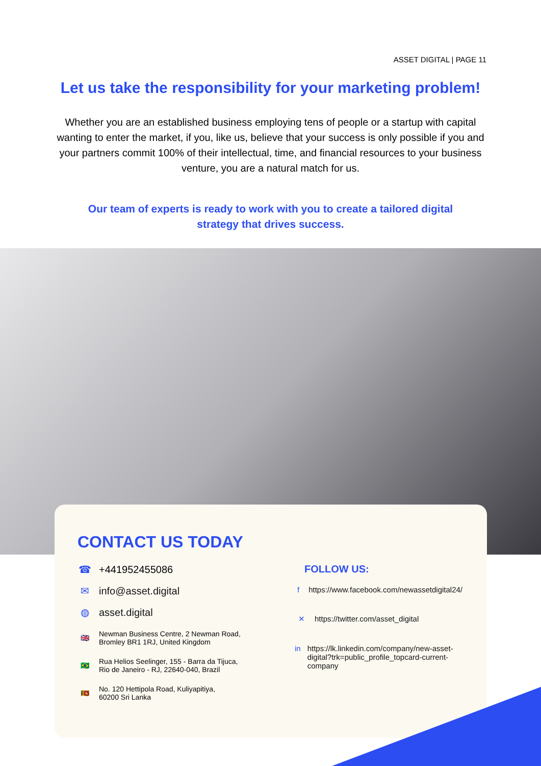ASSET DIGITAL | PAGE 11
Let us take the responsibility for your marketing problem!
Whether you are an established business employing tens of people or a startup with capital wanting to enter the market, if you, like us, believe that your success is only possible if you and your partners commit 100% of their intellectual, time, and financial resources to your business venture, you are a natural match for us.
Our team of experts is ready to work with you to create a tailored digital strategy that drives success.
CONTACT US TODAY
☎ +441952455086
✉ info@asset.digital
◍ asset.digital
🇬🇧 Newman Business Centre, 2 Newman Road,
Bromley BR1 1RJ, United Kingdom
🇧🇷 Rua Helios Seelinger, 155 - Barra da Tijuca,
Rio de Janeiro - RJ, 22640-040, Brazil
🇱🇰 No. 120 Hettipola Road, Kuliyapitiya,
60200 Sri Lanka
FOLLOW US:
f https://www.facebook.com/newassetdigital24/
✕ https://twitter.com/asset_digital
in https://lk.linkedin.com/company/new-asset-digital?trk=public_profile_topcard-current-company